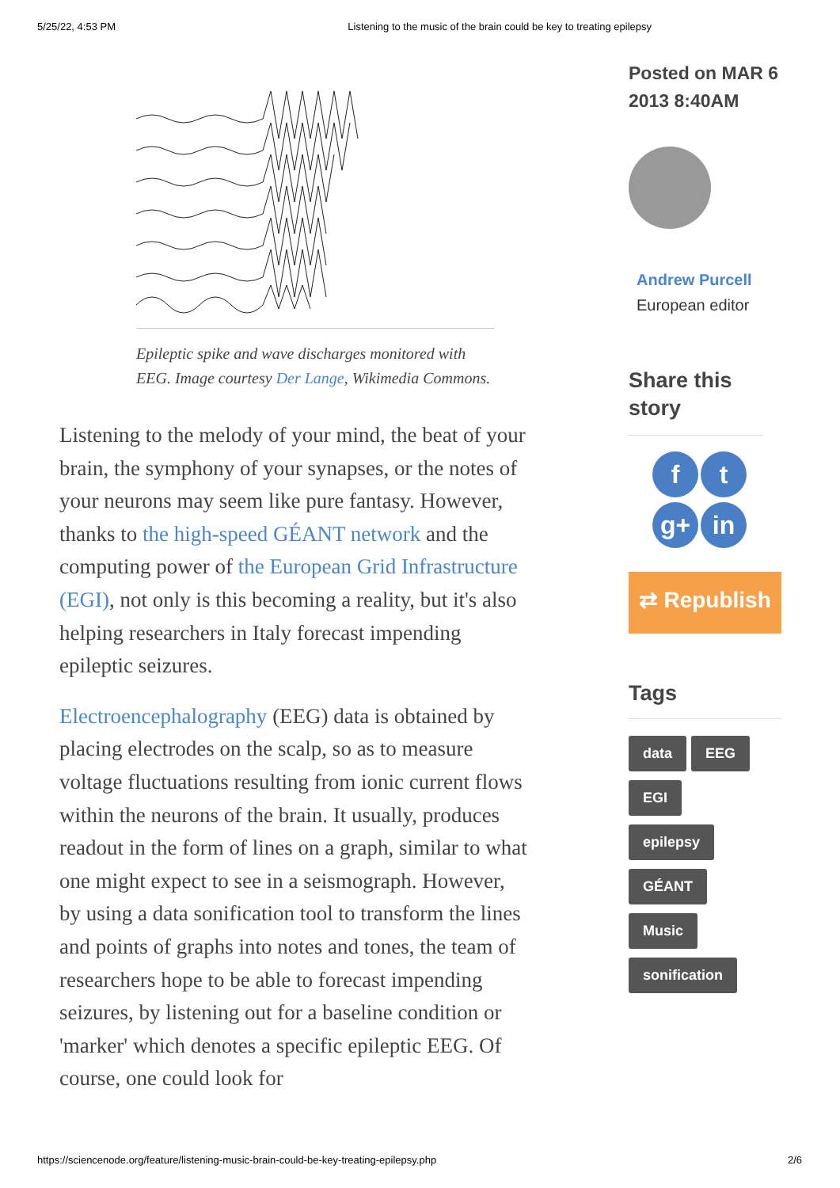5/25/22, 4:53 PM Listening to the music of the brain could be key to treating epilepsy
Epileptic spike and wave discharges monitored with EEG. Image courtesy Der Lange, Wikimedia Commons.
Listening to the melody of your mind, the beat of your brain, the symphony of your synapses, or the notes of your neurons may seem like pure fantasy. However, thanks to the high-speed GÉANT network and the computing power of the European Grid Infrastructure (EGI), not only is this becoming a reality, but it's also helping researchers in Italy forecast impending epileptic seizures.
Electroencephalography (EEG) data is obtained by placing electrodes on the scalp, so as to measure voltage fluctuations resulting from ionic current flows within the neurons of the brain. It usually, produces readout in the form of lines on a graph, similar to what one might expect to see in a seismograph. However, by using a data sonification tool to transform the lines and points of graphs into notes and tones, the team of researchers hope to be able to forecast impending seizures, by listening out for a baseline condition or 'marker' which denotes a specific epileptic EEG. Of course, one could look for
Posted on MAR 6 2013 8:40AM
Andrew Purcell
European editor
Share this story
ft g+ in
⇄ Republish
Tags
data EEG
EGI
epilepsy
GÉANT
Music
sonification
https://sciencenode.org/feature/listening-music-brain-could-be-key-treating-epilepsy.php 2/6